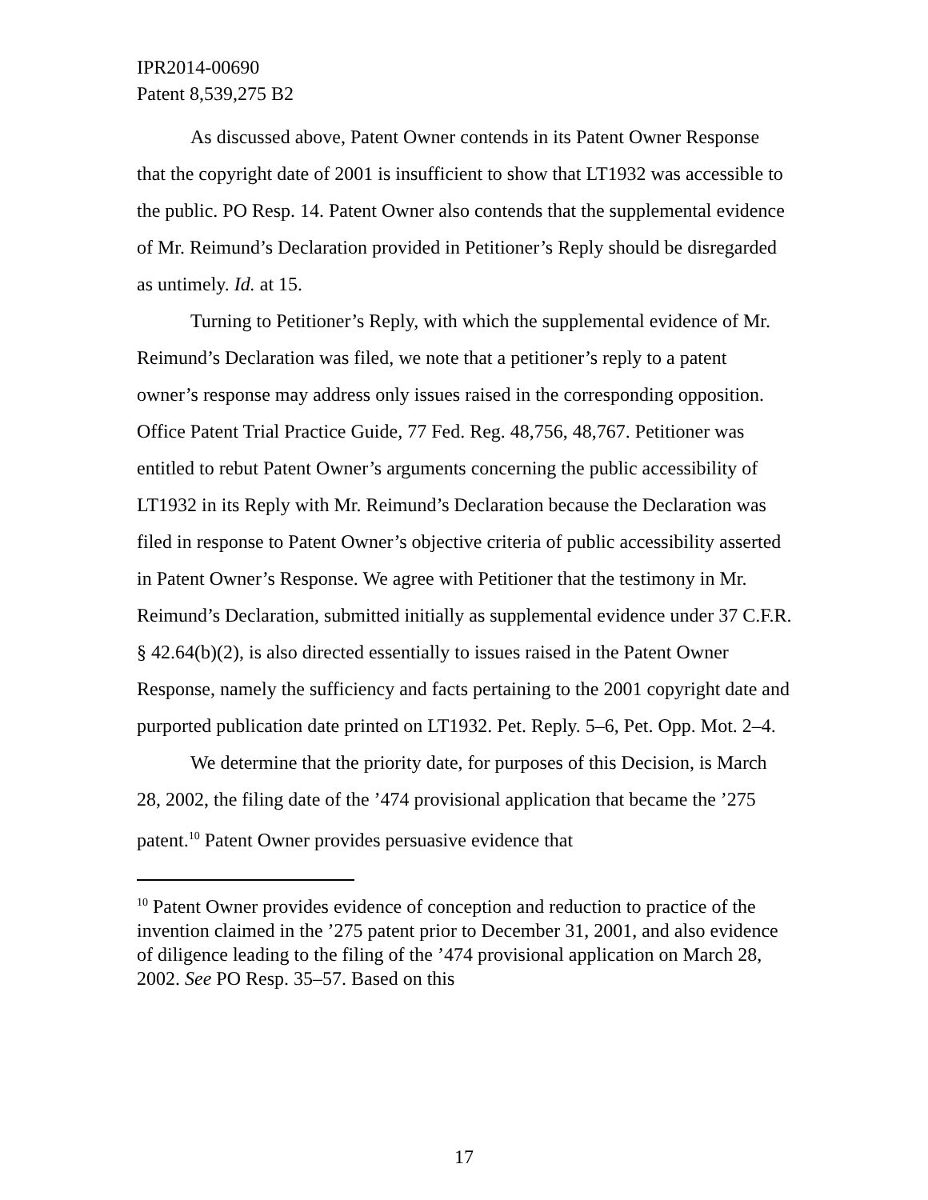IPR2014-00690
Patent 8,539,275 B2
As discussed above, Patent Owner contends in its Patent Owner Response that the copyright date of 2001 is insufficient to show that LT1932 was accessible to the public. PO Resp. 14. Patent Owner also contends that the supplemental evidence of Mr. Reimund’s Declaration provided in Petitioner’s Reply should be disregarded as untimely. Id. at 15.
Turning to Petitioner’s Reply, with which the supplemental evidence of Mr. Reimund’s Declaration was filed, we note that a petitioner’s reply to a patent owner’s response may address only issues raised in the corresponding opposition. Office Patent Trial Practice Guide, 77 Fed. Reg. 48,756, 48,767. Petitioner was entitled to rebut Patent Owner’s arguments concerning the public accessibility of LT1932 in its Reply with Mr. Reimund’s Declaration because the Declaration was filed in response to Patent Owner’s objective criteria of public accessibility asserted in Patent Owner’s Response. We agree with Petitioner that the testimony in Mr. Reimund’s Declaration, submitted initially as supplemental evidence under 37 C.F.R. § 42.64(b)(2), is also directed essentially to issues raised in the Patent Owner Response, namely the sufficiency and facts pertaining to the 2001 copyright date and purported publication date printed on LT1932. Pet. Reply. 5–6, Pet. Opp. Mot. 2–4.
We determine that the priority date, for purposes of this Decision, is March 28, 2002, the filing date of the ’474 provisional application that became the ’275 patent.<sup>10</sup> Patent Owner provides persuasive evidence that
<sup>10</sup> Patent Owner provides evidence of conception and reduction to practice of the invention claimed in the ’275 patent prior to December 31, 2001, and also evidence of diligence leading to the filing of the ’474 provisional application on March 28, 2002. See PO Resp. 35–57. Based on this
17